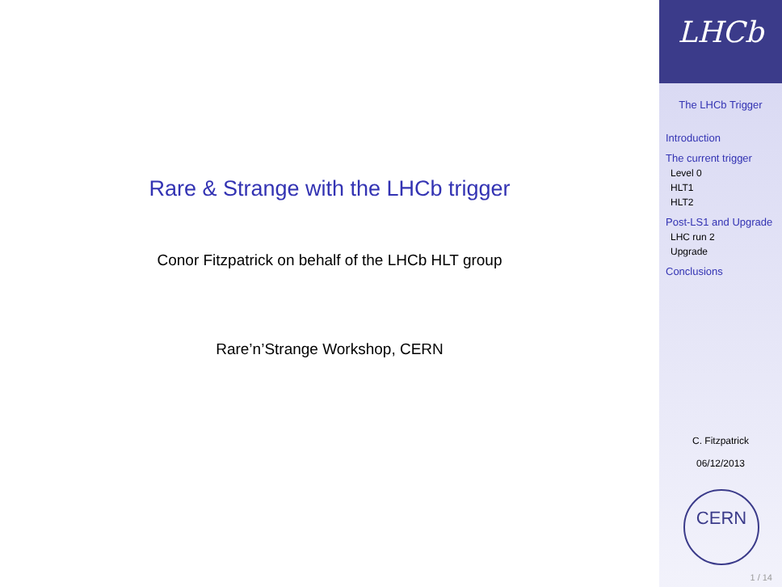Rare & Strange with the LHCb trigger
Conor Fitzpatrick on behalf of the LHCb HLT group
Rare’n’Strange Workshop, CERN
LHCb
The LHCb Trigger
Introduction
The current trigger
Level 0
HLT1
HLT2
Post-LS1 and Upgrade
LHC run 2
Upgrade
Conclusions
C. Fitzpatrick
06/12/2013
CERN
1 / 14